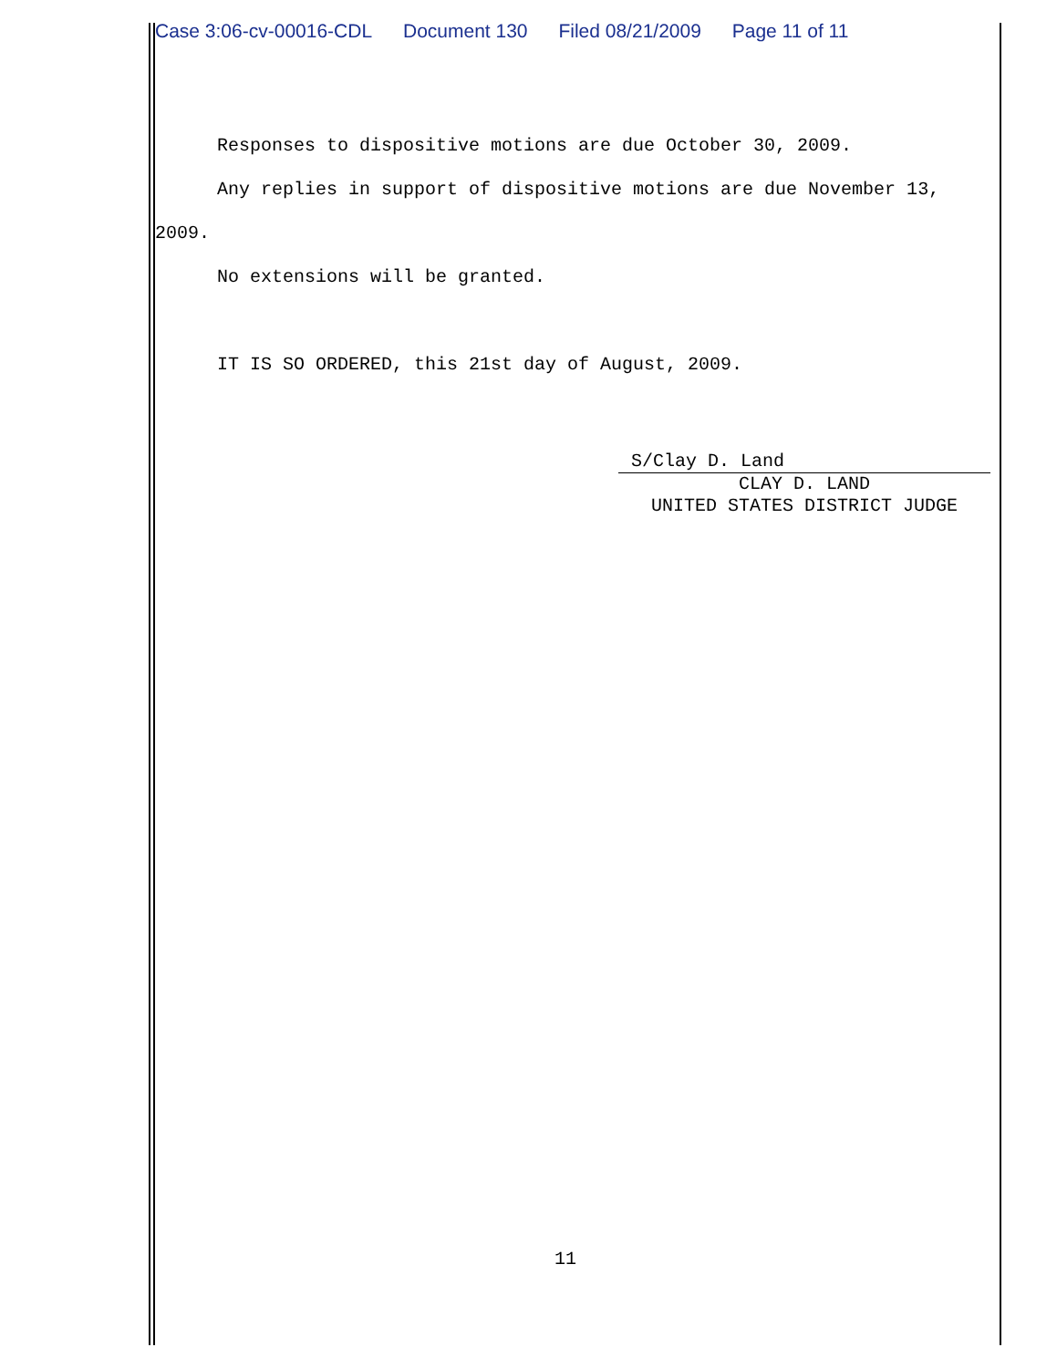Case 3:06-cv-00016-CDL Document 130 Filed 08/21/2009 Page 11 of 11
Responses to dispositive motions are due October 30, 2009.
Any replies in support of dispositive motions are due November 13, 2009.
No extensions will be granted.
IT IS SO ORDERED, this 21st day of August, 2009.
S/Clay D. Land
CLAY D. LAND
UNITED STATES DISTRICT JUDGE
11